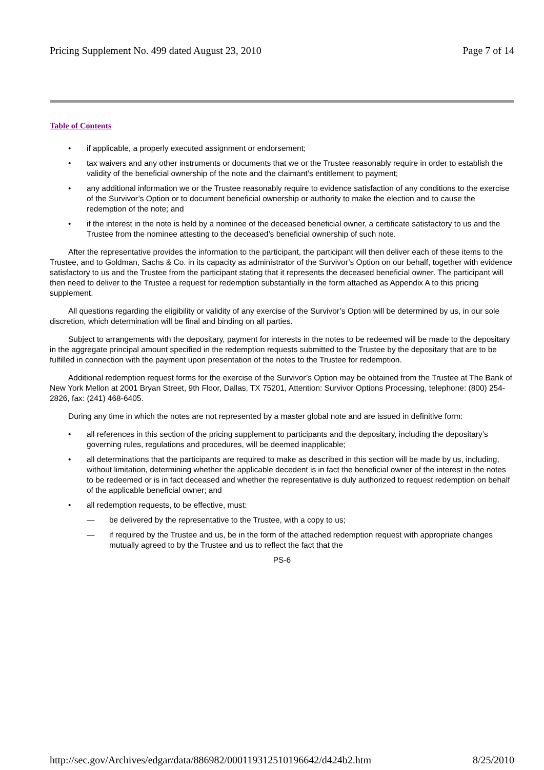Pricing Supplement No. 499 dated August 23, 2010 Page 7 of 14
Table of Contents
• if applicable, a properly executed assignment or endorsement;
• tax waivers and any other instruments or documents that we or the Trustee reasonably require in order to establish the validity of the beneficial ownership of the note and the claimant’s entitlement to payment;
• any additional information we or the Trustee reasonably require to evidence satisfaction of any conditions to the exercise of the Survivor’s Option or to document beneficial ownership or authority to make the election and to cause the redemption of the note; and
• if the interest in the note is held by a nominee of the deceased beneficial owner, a certificate satisfactory to us and the Trustee from the nominee attesting to the deceased’s beneficial ownership of such note.
After the representative provides the information to the participant, the participant will then deliver each of these items to the Trustee, and to Goldman, Sachs & Co. in its capacity as administrator of the Survivor’s Option on our behalf, together with evidence satisfactory to us and the Trustee from the participant stating that it represents the deceased beneficial owner. The participant will then need to deliver to the Trustee a request for redemption substantially in the form attached as Appendix A to this pricing supplement.
All questions regarding the eligibility or validity of any exercise of the Survivor’s Option will be determined by us, in our sole discretion, which determination will be final and binding on all parties.
Subject to arrangements with the depositary, payment for interests in the notes to be redeemed will be made to the depositary in the aggregate principal amount specified in the redemption requests submitted to the Trustee by the depositary that are to be fulfilled in connection with the payment upon presentation of the notes to the Trustee for redemption.
Additional redemption request forms for the exercise of the Survivor’s Option may be obtained from the Trustee at The Bank of New York Mellon at 2001 Bryan Street, 9th Floor, Dallas, TX 75201, Attention: Survivor Options Processing, telephone: (800) 254-2826, fax: (241) 468-6405.
During any time in which the notes are not represented by a master global note and are issued in definitive form:
• all references in this section of the pricing supplement to participants and the depositary, including the depositary’s governing rules, regulations and procedures, will be deemed inapplicable;
• all determinations that the participants are required to make as described in this section will be made by us, including, without limitation, determining whether the applicable decedent is in fact the beneficial owner of the interest in the notes to be redeemed or is in fact deceased and whether the representative is duly authorized to request redemption on behalf of the applicable beneficial owner; and
• all redemption requests, to be effective, must:
— be delivered by the representative to the Trustee, with a copy to us;
— if required by the Trustee and us, be in the form of the attached redemption request with appropriate changes mutually agreed to by the Trustee and us to reflect the fact that the
PS-6
http://sec.gov/Archives/edgar/data/886982/000119312510196642/d424b2.htm 8/25/2010